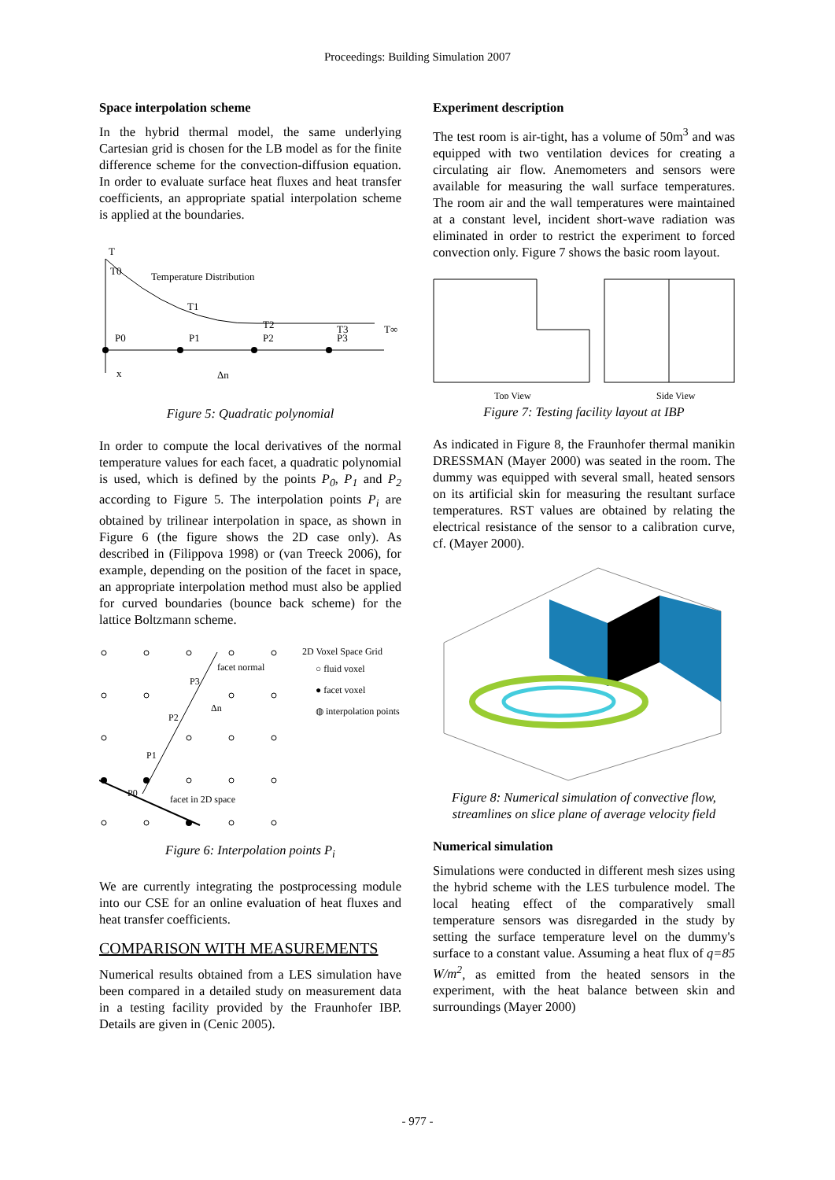Proceedings: Building Simulation 2007
Space interpolation scheme
In the hybrid thermal model, the same underlying Cartesian grid is chosen for the LB model as for the finite difference scheme for the convection-diffusion equation. In order to evaluate surface heat fluxes and heat transfer coefficients, an appropriate spatial interpolation scheme is applied at the boundaries.
T
T0
Temperature Distribution
T1
T2
T3
T∞
P0
P1
P2
P3
x
Δn
Figure 5: Quadratic polynomial
In order to compute the local derivatives of the normal temperature values for each facet, a quadratic polynomial is used, which is defined by the points P<sub>0</sub>, P<sub>1</sub> and P<sub>2</sub> according to Figure 5. The interpolation points P<sub>i</sub> are obtained by trilinear interpolation in space, as shown in Figure 6 (the figure shows the 2D case only). As described in (Filippova 1998) or (van Treeck 2006), for example, depending on the position of the facet in space, an appropriate interpolation method must also be applied for curved boundaries (bounce back scheme) for the lattice Boltzmann scheme.
2D Voxel Space Grid
○ fluid voxel
● facet voxel
◍ interpolation points
facet normal
facet in 2D space
Δn
P0
P1
P2
P3
Figure 6: Interpolation points P<sub>i</sub>
We are currently integrating the postprocessing module into our CSE for an online evaluation of heat fluxes and heat transfer coefficients.
COMPARISON WITH MEASUREMENTS
Numerical results obtained from a LES simulation have been compared in a detailed study on measurement data in a testing facility provided by the Fraunhofer IBP. Details are given in (Cenic 2005).
Experiment description
The test room is air-tight, has a volume of 50m<sup>3</sup> and was equipped with two ventilation devices for creating a circulating air flow. Anemometers and sensors were available for measuring the wall surface temperatures. The room air and the wall temperatures were maintained at a constant level, incident short-wave radiation was eliminated in order to restrict the experiment to forced convection only. Figure 7 shows the basic room layout.
Top View
Side View
Figure 7: Testing facility layout at IBP
As indicated in Figure 8, the Fraunhofer thermal manikin DRESSMAN (Mayer 2000) was seated in the room. The dummy was equipped with several small, heated sensors on its artificial skin for measuring the resultant surface temperatures. RST values are obtained by relating the electrical resistance of the sensor to a calibration curve, cf. (Mayer 2000).
Figure 8: Numerical simulation of convective flow, streamlines on slice plane of average velocity field
Numerical simulation
Simulations were conducted in different mesh sizes using the hybrid scheme with the LES turbulence model. The local heating effect of the comparatively small temperature sensors was disregarded in the study by setting the surface temperature level on the dummy's surface to a constant value. Assuming a heat flux of q=85 W/m<sup>2</sup>, as emitted from the heated sensors in the experiment, with the heat balance between skin and surroundings (Mayer 2000)
- 977 -